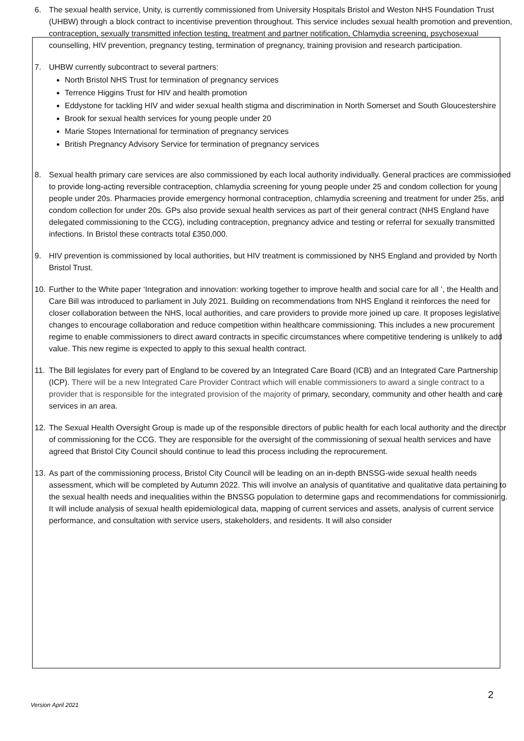6. The sexual health service, Unity, is currently commissioned from University Hospitals Bristol and Weston NHS Foundation Trust (UHBW) through a block contract to incentivise prevention throughout. This service includes sexual health promotion and prevention, contraception, sexually transmitted infection testing, treatment and partner notification, Chlamydia screening, psychosexual counselling, HIV prevention, pregnancy testing, termination of pregnancy, training provision and research participation.
7. UHBW currently subcontract to several partners:
North Bristol NHS Trust for termination of pregnancy services
Terrence Higgins Trust for HIV and health promotion
Eddystone for tackling HIV and wider sexual health stigma and discrimination in North Somerset and South Gloucestershire
Brook for sexual health services for young people under 20
Marie Stopes International for termination of pregnancy services
British Pregnancy Advisory Service for termination of pregnancy services
8. Sexual health primary care services are also commissioned by each local authority individually. General practices are commissioned to provide long-acting reversible contraception, chlamydia screening for young people under 25 and condom collection for young people under 20s. Pharmacies provide emergency hormonal contraception, chlamydia screening and treatment for under 25s, and condom collection for under 20s. GPs also provide sexual health services as part of their general contract (NHS England have delegated commissioning to the CCG), including contraception, pregnancy advice and testing or referral for sexually transmitted infections. In Bristol these contracts total £350,000.
9. HIV prevention is commissioned by local authorities, but HIV treatment is commissioned by NHS England and provided by North Bristol Trust.
10. Further to the White paper ‘Integration and innovation: working together to improve health and social care for all ’, the Health and Care Bill was introduced to parliament in July 2021. Building on recommendations from NHS England it reinforces the need for closer collaboration between the NHS, local authorities, and care providers to provide more joined up care. It proposes legislative changes to encourage collaboration and reduce competition within healthcare commissioning. This includes a new procurement regime to enable commissioners to direct award contracts in specific circumstances where competitive tendering is unlikely to add value. This new regime is expected to apply to this sexual health contract.
11. The Bill legislates for every part of England to be covered by an Integrated Care Board (ICB) and an Integrated Care Partnership (ICP). There will be a new Integrated Care Provider Contract which will enable commissioners to award a single contract to a provider that is responsible for the integrated provision of the majority of primary, secondary, community and other health and care services in an area.
12. The Sexual Health Oversight Group is made up of the responsible directors of public health for each local authority and the director of commissioning for the CCG. They are responsible for the oversight of the commissioning of sexual health services and have agreed that Bristol City Council should continue to lead this process including the reprocurement.
13. As part of the commissioning process, Bristol City Council will be leading on an in-depth BNSSG-wide sexual health needs assessment, which will be completed by Autumn 2022. This will involve an analysis of quantitative and qualitative data pertaining to the sexual health needs and inequalities within the BNSSG population to determine gaps and recommendations for commissioning. It will include analysis of sexual health epidemiological data, mapping of current services and assets, analysis of current service performance, and consultation with service users, stakeholders, and residents. It will also consider
2
Version April 2021